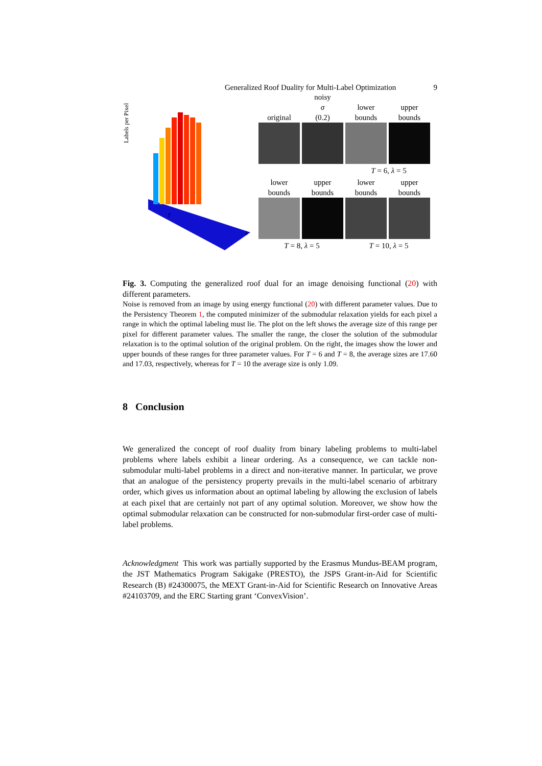Generalized Roof Duality for Multi-Label Optimization 9
Labels per Pixel
T
λ
original noisy
σ
(0.2)
lower
bounds
upper
bounds
T = 6, λ = 5
lower
bounds
upper
bounds
lower
bounds
upper
bounds
T = 8, λ = 5 T = 10, λ = 5
Fig. 3. Computing the generalized roof dual for an image denoising functional (20) with different parameters.
Noise is removed from an image by using energy functional (20) with different parameter values. Due to the Persistency Theorem 1, the computed minimizer of the submodular relaxation yields for each pixel a range in which the optimal labeling must lie. The plot on the left shows the average size of this range per pixel for different parameter values. The smaller the range, the closer the solution of the submodular relaxation is to the optimal solution of the original problem. On the right, the images show the lower and upper bounds of these ranges for three parameter values. For T = 6 and T = 8, the average sizes are 17.60 and 17.03, respectively, whereas for T = 10 the average size is only 1.09.
8 Conclusion
We generalized the concept of roof duality from binary labeling problems to multi-label problems where labels exhibit a linear ordering. As a consequence, we can tackle non-submodular multi-label problems in a direct and non-iterative manner. In particular, we prove that an analogue of the persistency property prevails in the multi-label scenario of arbitrary order, which gives us information about an optimal labeling by allowing the exclusion of labels at each pixel that are certainly not part of any optimal solution. Moreover, we show how the optimal submodular relaxation can be constructed for non-submodular first-order case of multi-label problems.
Acknowledgment This work was partially supported by the Erasmus Mundus-BEAM program, the JST Mathematics Program Sakigake (PRESTO), the JSPS Grant-in-Aid for Scientific Research (B) #24300075, the MEXT Grant-in-Aid for Scientific Research on Innovative Areas #24103709, and the ERC Starting grant ‘ConvexVision’.